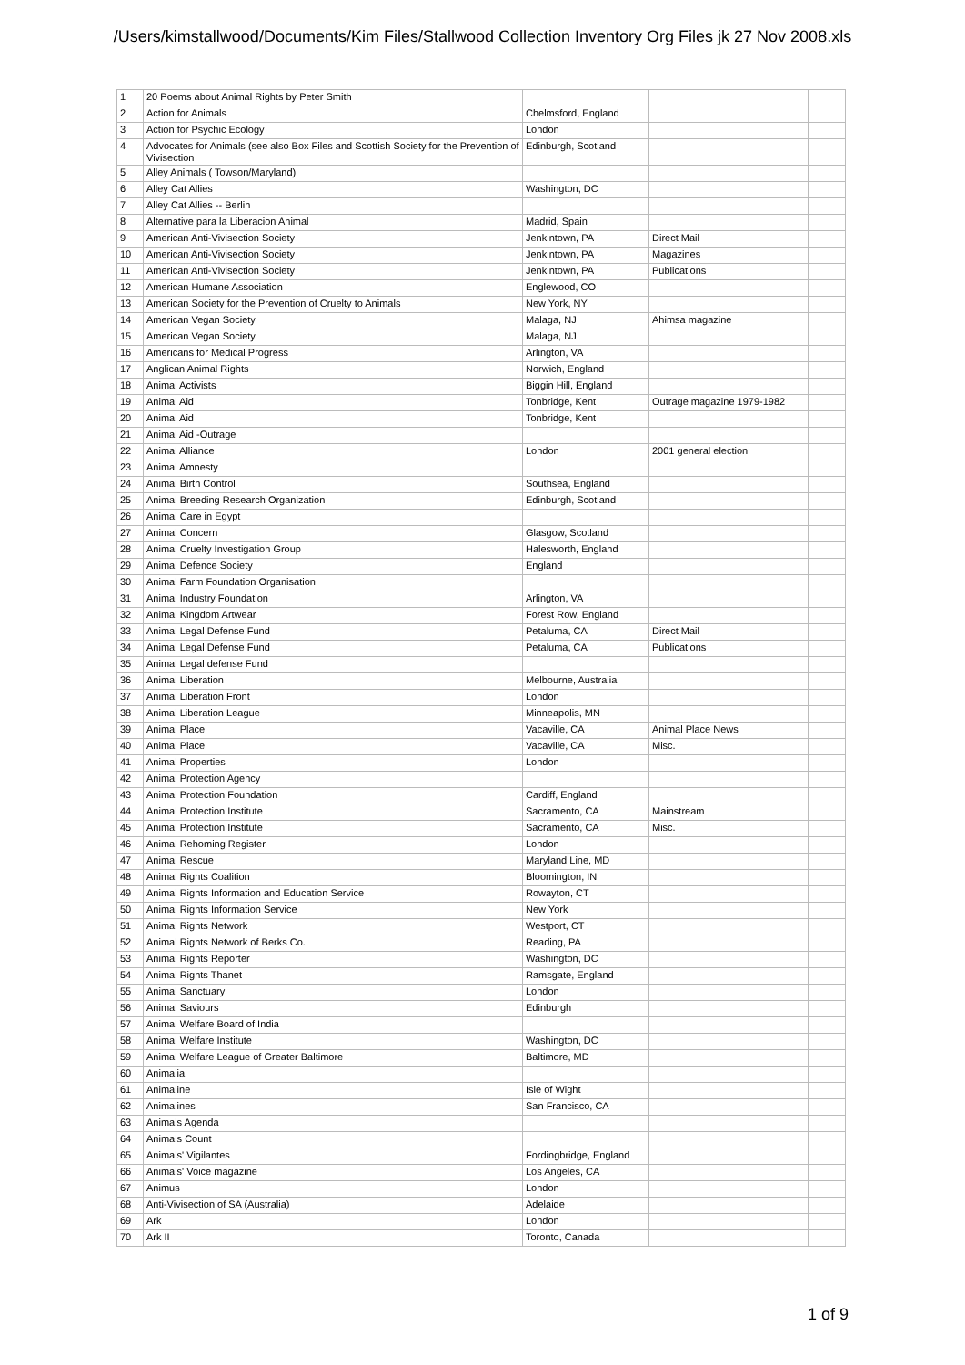/Users/kimstallwood/Documents/Kim Files/Stallwood Collection Inventory Org Files jk 27 Nov 2008.xls
| 1 | 20 Poems about Animal Rights by Peter Smith | | | |
| 2 | Action for Animals | Chelmsford, England | | |
| 3 | Action for Psychic Ecology | London | | |
| 4 | Advocates for Animals (see also Box Files and Scottish Society for the Prevention of Vivisection | Edinburgh, Scotland | | |
| 5 | Alley Animals ( Towson/Maryland) | | | |
| 6 | Alley Cat Allies | Washington, DC | | |
| 7 | Alley Cat Allies -- Berlin | | | |
| 8 | Alternative para la Liberacion Animal | Madrid, Spain | | |
| 9 | American Anti-Vivisection Society | Jenkintown, PA | Direct Mail | |
| 10 | American Anti-Vivisection Society | Jenkintown, PA | Magazines | |
| 11 | American Anti-Vivisection Society | Jenkintown, PA | Publications | |
| 12 | American Humane Association | Englewood, CO | | |
| 13 | American Society for the Prevention of Cruelty to Animals | New York, NY | | |
| 14 | American Vegan Society | Malaga, NJ | Ahimsa magazine | |
| 15 | American Vegan Society | Malaga, NJ | | |
| 16 | Americans for Medical Progress | Arlington, VA | | |
| 17 | Anglican Animal Rights | Norwich, England | | |
| 18 | Animal Activists | Biggin Hill, England | | |
| 19 | Animal Aid | Tonbridge, Kent | Outrage magazine 1979-1982 | |
| 20 | Animal Aid | Tonbridge, Kent | | |
| 21 | Animal Aid -Outrage | | | |
| 22 | Animal Alliance | London | 2001 general election | |
| 23 | Animal Amnesty | | | |
| 24 | Animal Birth Control | Southsea, England | | |
| 25 | Animal Breeding Research Organization | Edinburgh, Scotland | | |
| 26 | Animal Care in Egypt | | | |
| 27 | Animal Concern | Glasgow, Scotland | | |
| 28 | Animal Cruelty Investigation Group | Halesworth, England | | |
| 29 | Animal Defence Society | England | | |
| 30 | Animal Farm Foundation Organisation | | | |
| 31 | Animal Industry Foundation | Arlington, VA | | |
| 32 | Animal Kingdom Artwear | Forest Row, England | | |
| 33 | Animal Legal Defense Fund | Petaluma, CA | Direct Mail | |
| 34 | Animal Legal Defense Fund | Petaluma, CA | Publications | |
| 35 | Animal Legal defense Fund | | | |
| 36 | Animal Liberation | Melbourne, Australia | | |
| 37 | Animal Liberation Front | London | | |
| 38 | Animal Liberation League | Minneapolis, MN | | |
| 39 | Animal Place | Vacaville, CA | Animal Place News | |
| 40 | Animal Place | Vacaville, CA | Misc. | |
| 41 | Animal Properties | London | | |
| 42 | Animal Protection Agency | | | |
| 43 | Animal Protection Foundation | Cardiff, England | | |
| 44 | Animal Protection Institute | Sacramento, CA | Mainstream | |
| 45 | Animal Protection Institute | Sacramento, CA | Misc. | |
| 46 | Animal Rehoming Register | London | | |
| 47 | Animal Rescue | Maryland Line, MD | | |
| 48 | Animal Rights Coalition | Bloomington, IN | | |
| 49 | Animal Rights Information and Education Service | Rowayton, CT | | |
| 50 | Animal Rights Information Service | New York | | |
| 51 | Animal Rights Network | Westport, CT | | |
| 52 | Animal Rights Network of Berks Co. | Reading, PA | | |
| 53 | Animal Rights Reporter | Washington, DC | | |
| 54 | Animal Rights Thanet | Ramsgate, England | | |
| 55 | Animal Sanctuary | London | | |
| 56 | Animal Saviours | Edinburgh | | |
| 57 | Animal Welfare Board of India | | | |
| 58 | Animal Welfare Institute | Washington, DC | | |
| 59 | Animal Welfare League of Greater Baltimore | Baltimore, MD | | |
| 60 | Animalia | | | |
| 61 | Animaline | Isle of Wight | | |
| 62 | Animalines | San Francisco, CA | | |
| 63 | Animals Agenda | | | |
| 64 | Animals Count | | | |
| 65 | Animals' Vigilantes | Fordingbridge, England | | |
| 66 | Animals' Voice magazine | Los Angeles, CA | | |
| 67 | Animus | London | | |
| 68 | Anti-Vivisection of SA (Australia) | Adelaide | | |
| 69 | Ark | London | | |
| 70 | Ark II | Toronto, Canada | | |
1 of 9